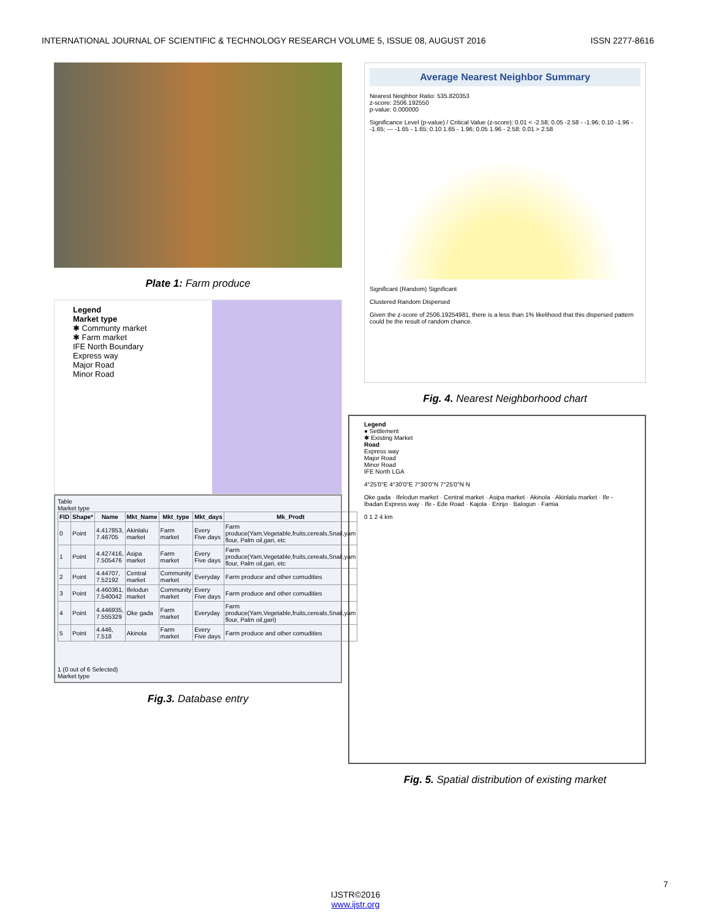INTERNATIONAL JOURNAL OF SCIENTIFIC & TECHNOLOGY RESEARCH VOLUME 5, ISSUE 08, AUGUST 2016 ISSN 2277-8616
Plate 1: Farm produce
Legend
Market type
✱ Communty market
✱ Farm market
IFE North Boundary
Express way
Major Road
Minor Road
Table
Market type
| FID | Shape* | Name | Mkt_Name | Mkt_type | Mkt_days | Mk_Prodt |
| --- | --- | --- | --- | --- | --- | --- |
| 0 | Point | 4.417853, 7.46705 | Akinlalu market | Farm market | Every Five days | Farm produce(Yam,Vegetable,fruits,cereals,Snail,yam flour, Palm oil,gari, etc |
| 1 | Point | 4.427416, 7.505476 | Asipa market | Farm market | Every Five days | Farm produce(Yam,Vegetable,fruits,cereals,Snail,yam flour, Palm oil,gari, etc |
| 2 | Point | 4.44707, 7.52192 | Central market | Community market | Everyday | Farm produce and other comudities |
| 3 | Point | 4.460361, 7.540042 | Ifelodun market | Community market | Every Five days | Farm produce and other comudities |
| 4 | Point | 4.446935, 7.555329 | Oke gada | Farm market | Everyday | Farm produce(Yam,Vegetable,fruits,cereals,Snail,yam flour, Palm oil,gari) |
| 5 | Point | 4.446, 7.518 | Akinola | Farm market | Every Five days | Farm produce and other comudities |
1 (0 out of 6 Selected)
Market type
Fig.3. Database entry
Average Nearest Neighbor Summary
Nearest Neighbor Ratio: 535.820353
z-score: 2506.192550
p-value: 0.000000
Significance Level (p-value) / Critical Value (z-score): 0.01 < -2.58; 0.05 -2.58 - -1.96; 0.10 -1.96 - -1.65; --- -1.65 - 1.65; 0.10 1.65 - 1.96; 0.05 1.96 - 2.58; 0.01 > 2.58
Significant (Random) Significant
Clustered Random Dispersed
Given the z-score of 2506.19254981, there is a less than 1% likelihood that this dispersed pattern could be the result of random chance.
Fig. 4. Nearest Neighborhood chart
Legend
● Settlement
✱ Existing Market
Road
Express way
Major Road
Minor Road
IFE North LGA
4°25'0"E 4°30'0"E 7°30'0"N 7°25'0"N N
Oke gada · Ifelodun market · Central market · Asipa market · Akinola · Akinlalu market · Ife - Ibadan Express way · Ife - Ede Road · Kajola · Erinjo · Balogun · Famia
0 1 2 4 km
Fig. 5. Spatial distribution of existing market
7
IJSTR©2016
www.ijstr.org